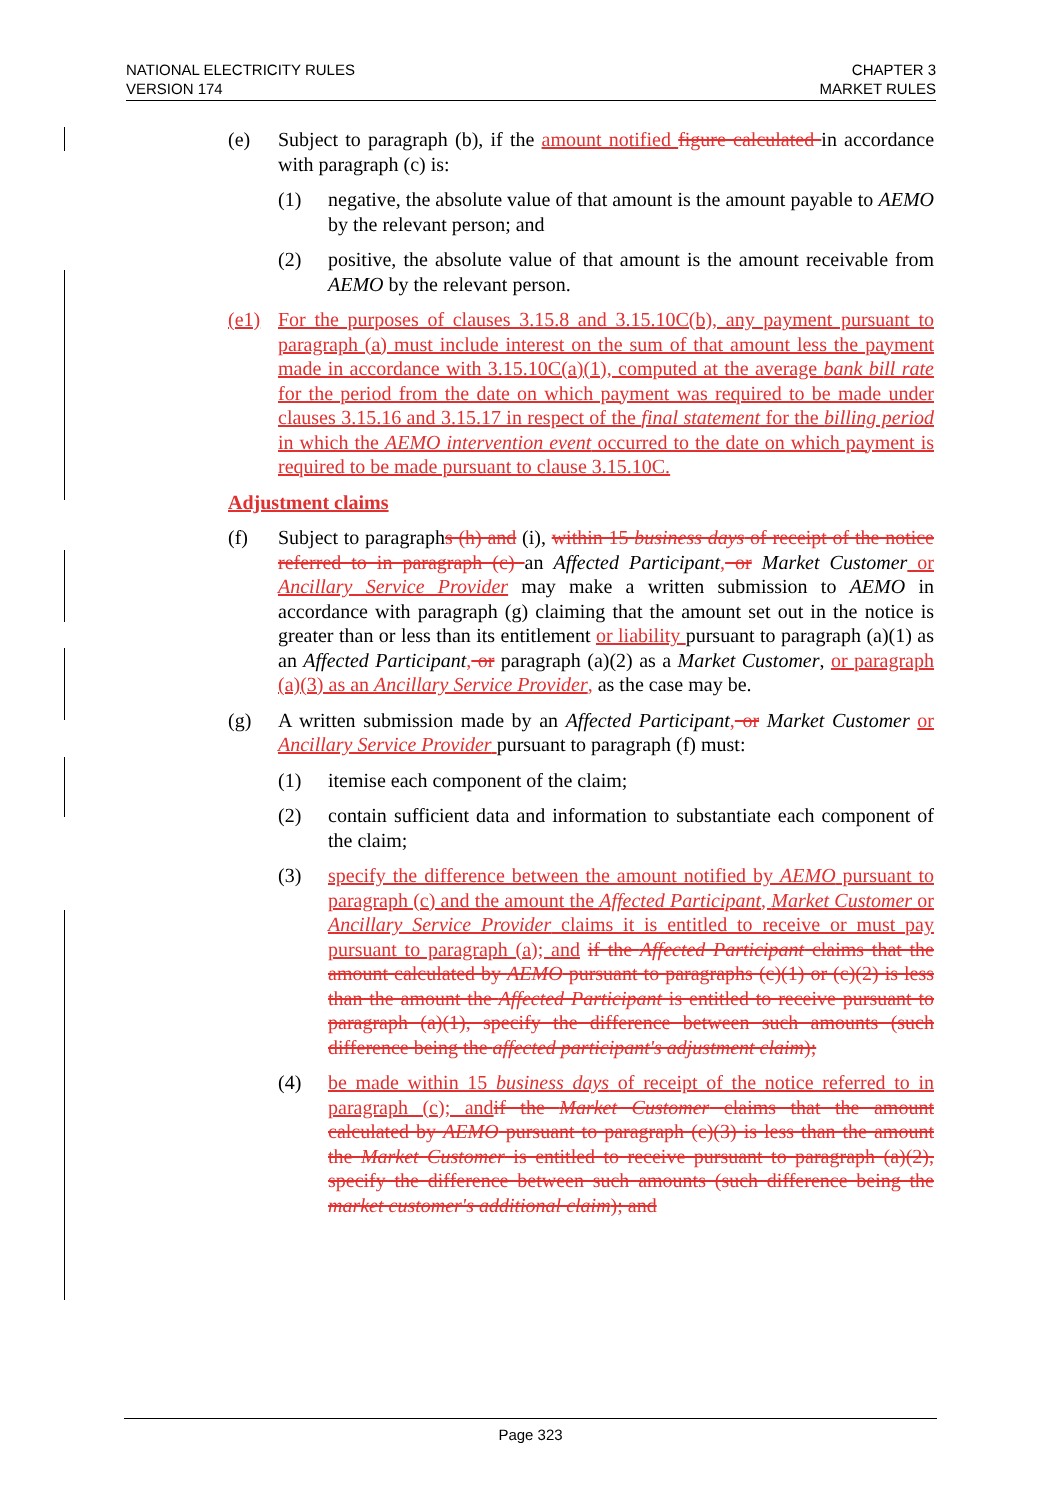NATIONAL ELECTRICITY RULES
VERSION 174
CHAPTER 3
MARKET RULES
(e) Subject to paragraph (b), if the amount notified figure calculated in accordance with paragraph (c) is:
(1) negative, the absolute value of that amount is the amount payable to AEMO by the relevant person; and
(2) positive, the absolute value of that amount is the amount receivable from AEMO by the relevant person.
(e1) For the purposes of clauses 3.15.8 and 3.15.10C(b), any payment pursuant to paragraph (a) must include interest on the sum of that amount less the payment made in accordance with 3.15.10C(a)(1), computed at the average bank bill rate for the period from the date on which payment was required to be made under clauses 3.15.16 and 3.15.17 in respect of the final statement for the billing period in which the AEMO intervention event occurred to the date on which payment is required to be made pursuant to clause 3.15.10C.
Adjustment claims
(f) Subject to paragraphs (h) and (i), within 15 business days of receipt of the notice referred to in paragraph (c) an Affected Participant, or Market Customer or Ancillary Service Provider may make a written submission to AEMO in accordance with paragraph (g) claiming that the amount set out in the notice is greater than or less than its entitlement or liability pursuant to paragraph (a)(1) as an Affected Participant, or paragraph (a)(2) as a Market Customer, or paragraph (a)(3) as an Ancillary Service Provider, as the case may be.
(g) A written submission made by an Affected Participant, or Market Customer or Ancillary Service Provider pursuant to paragraph (f) must:
(1) itemise each component of the claim;
(2) contain sufficient data and information to substantiate each component of the claim;
(3) specify the difference between the amount notified by AEMO pursuant to paragraph (c) and the amount the Affected Participant, Market Customer or Ancillary Service Provider claims it is entitled to receive or must pay pursuant to paragraph (a); and if the Affected Participant claims that the amount calculated by AEMO pursuant to paragraphs (c)(1) or (c)(2) is less than the amount the Affected Participant is entitled to receive pursuant to paragraph (a)(1), specify the difference between such amounts (such difference being the affected participant's adjustment claim);
(4) be made within 15 business days of receipt of the notice referred to in paragraph (c); and if the Market Customer claims that the amount calculated by AEMO pursuant to paragraph (c)(3) is less than the amount the Market Customer is entitled to receive pursuant to paragraph (a)(2), specify the difference between such amounts (such difference being the market customer's additional claim); and
Page 323